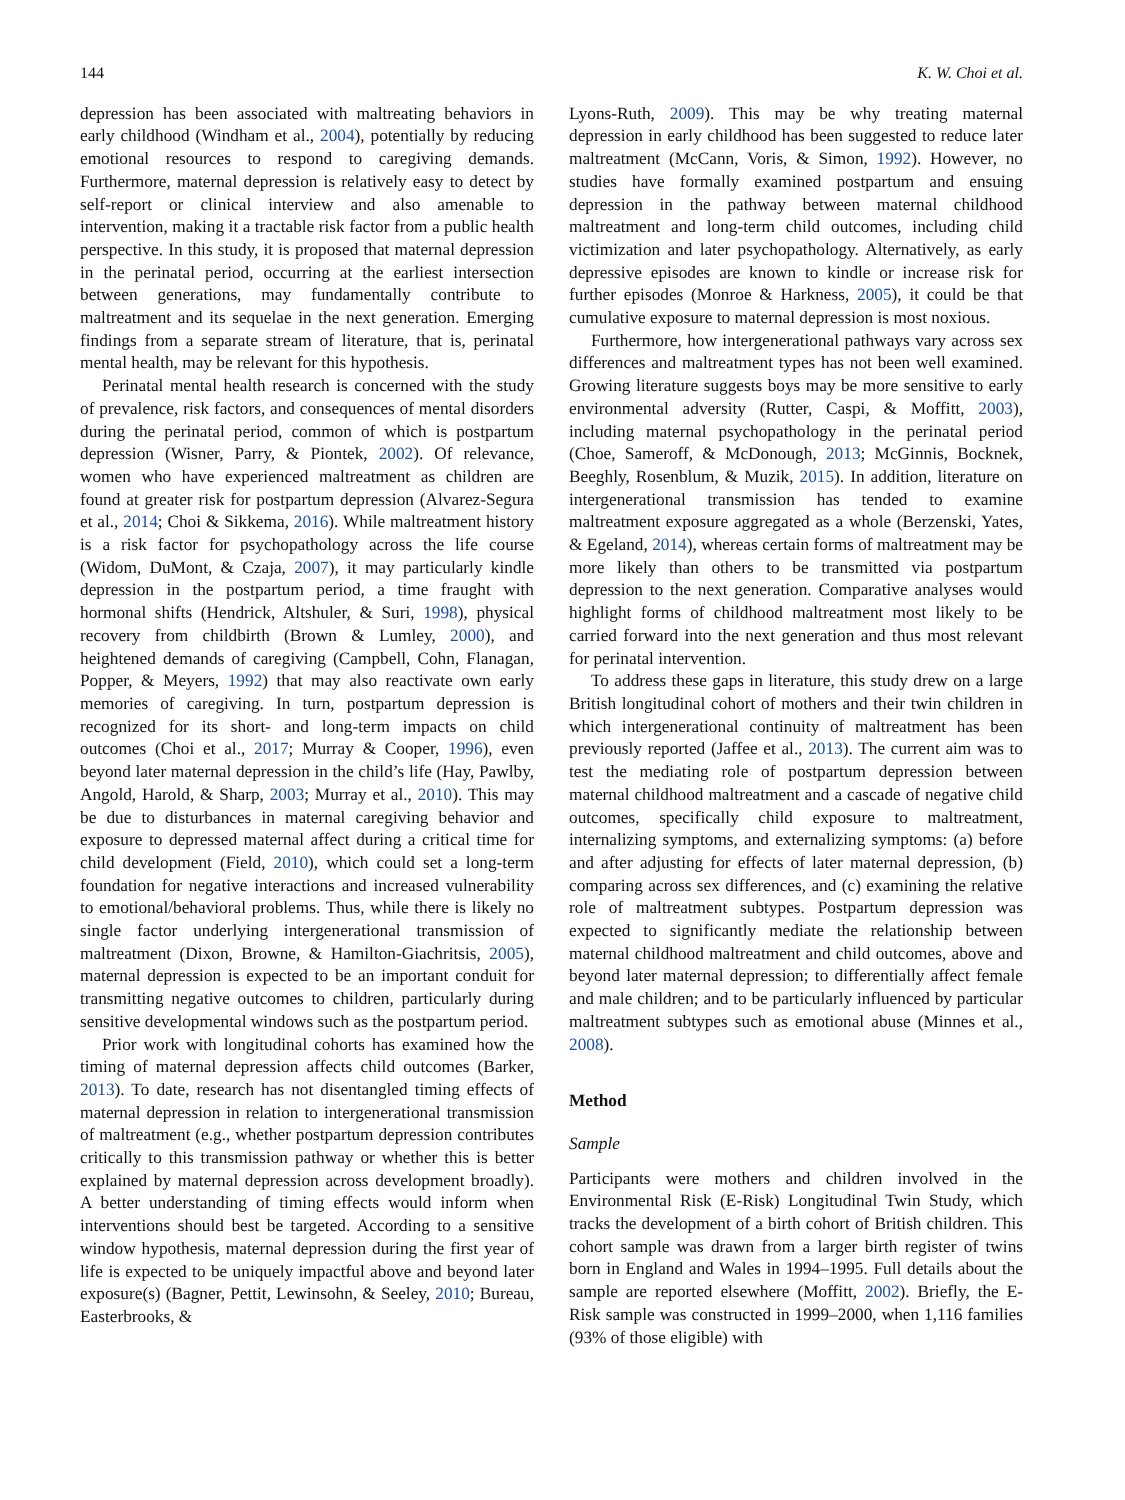144 K. W. Choi et al.
depression has been associated with maltreating behaviors in early childhood (Windham et al., 2004), potentially by reducing emotional resources to respond to caregiving demands. Furthermore, maternal depression is relatively easy to detect by self-report or clinical interview and also amenable to intervention, making it a tractable risk factor from a public health perspective. In this study, it is proposed that maternal depression in the perinatal period, occurring at the earliest intersection between generations, may fundamentally contribute to maltreatment and its sequelae in the next generation. Emerging findings from a separate stream of literature, that is, perinatal mental health, may be relevant for this hypothesis.
Perinatal mental health research is concerned with the study of prevalence, risk factors, and consequences of mental disorders during the perinatal period, common of which is postpartum depression (Wisner, Parry, & Piontek, 2002). Of relevance, women who have experienced maltreatment as children are found at greater risk for postpartum depression (Alvarez-Segura et al., 2014; Choi & Sikkema, 2016). While maltreatment history is a risk factor for psychopathology across the life course (Widom, DuMont, & Czaja, 2007), it may particularly kindle depression in the postpartum period, a time fraught with hormonal shifts (Hendrick, Altshuler, & Suri, 1998), physical recovery from childbirth (Brown & Lumley, 2000), and heightened demands of caregiving (Campbell, Cohn, Flanagan, Popper, & Meyers, 1992) that may also reactivate own early memories of caregiving. In turn, postpartum depression is recognized for its short- and long-term impacts on child outcomes (Choi et al., 2017; Murray & Cooper, 1996), even beyond later maternal depression in the child’s life (Hay, Pawlby, Angold, Harold, & Sharp, 2003; Murray et al., 2010). This may be due to disturbances in maternal caregiving behavior and exposure to depressed maternal affect during a critical time for child development (Field, 2010), which could set a long-term foundation for negative interactions and increased vulnerability to emotional/behavioral problems. Thus, while there is likely no single factor underlying intergenerational transmission of maltreatment (Dixon, Browne, & Hamilton-Giachritsis, 2005), maternal depression is expected to be an important conduit for transmitting negative outcomes to children, particularly during sensitive developmental windows such as the postpartum period.
Prior work with longitudinal cohorts has examined how the timing of maternal depression affects child outcomes (Barker, 2013). To date, research has not disentangled timing effects of maternal depression in relation to intergenerational transmission of maltreatment (e.g., whether postpartum depression contributes critically to this transmission pathway or whether this is better explained by maternal depression across development broadly). A better understanding of timing effects would inform when interventions should best be targeted. According to a sensitive window hypothesis, maternal depression during the first year of life is expected to be uniquely impactful above and beyond later exposure(s) (Bagner, Pettit, Lewinsohn, & Seeley, 2010; Bureau, Easterbrooks, &
Lyons-Ruth, 2009). This may be why treating maternal depression in early childhood has been suggested to reduce later maltreatment (McCann, Voris, & Simon, 1992). However, no studies have formally examined postpartum and ensuing depression in the pathway between maternal childhood maltreatment and long-term child outcomes, including child victimization and later psychopathology. Alternatively, as early depressive episodes are known to kindle or increase risk for further episodes (Monroe & Harkness, 2005), it could be that cumulative exposure to maternal depression is most noxious.
Furthermore, how intergenerational pathways vary across sex differences and maltreatment types has not been well examined. Growing literature suggests boys may be more sensitive to early environmental adversity (Rutter, Caspi, & Moffitt, 2003), including maternal psychopathology in the perinatal period (Choe, Sameroff, & McDonough, 2013; McGinnis, Bocknek, Beeghly, Rosenblum, & Muzik, 2015). In addition, literature on intergenerational transmission has tended to examine maltreatment exposure aggregated as a whole (Berzenski, Yates, & Egeland, 2014), whereas certain forms of maltreatment may be more likely than others to be transmitted via postpartum depression to the next generation. Comparative analyses would highlight forms of childhood maltreatment most likely to be carried forward into the next generation and thus most relevant for perinatal intervention.
To address these gaps in literature, this study drew on a large British longitudinal cohort of mothers and their twin children in which intergenerational continuity of maltreatment has been previously reported (Jaffee et al., 2013). The current aim was to test the mediating role of postpartum depression between maternal childhood maltreatment and a cascade of negative child outcomes, specifically child exposure to maltreatment, internalizing symptoms, and externalizing symptoms: (a) before and after adjusting for effects of later maternal depression, (b) comparing across sex differences, and (c) examining the relative role of maltreatment subtypes. Postpartum depression was expected to significantly mediate the relationship between maternal childhood maltreatment and child outcomes, above and beyond later maternal depression; to differentially affect female and male children; and to be particularly influenced by particular maltreatment subtypes such as emotional abuse (Minnes et al., 2008).
Method
Sample
Participants were mothers and children involved in the Environmental Risk (E-Risk) Longitudinal Twin Study, which tracks the development of a birth cohort of British children. This cohort sample was drawn from a larger birth register of twins born in England and Wales in 1994–1995. Full details about the sample are reported elsewhere (Moffitt, 2002). Briefly, the E-Risk sample was constructed in 1999–2000, when 1,116 families (93% of those eligible) with